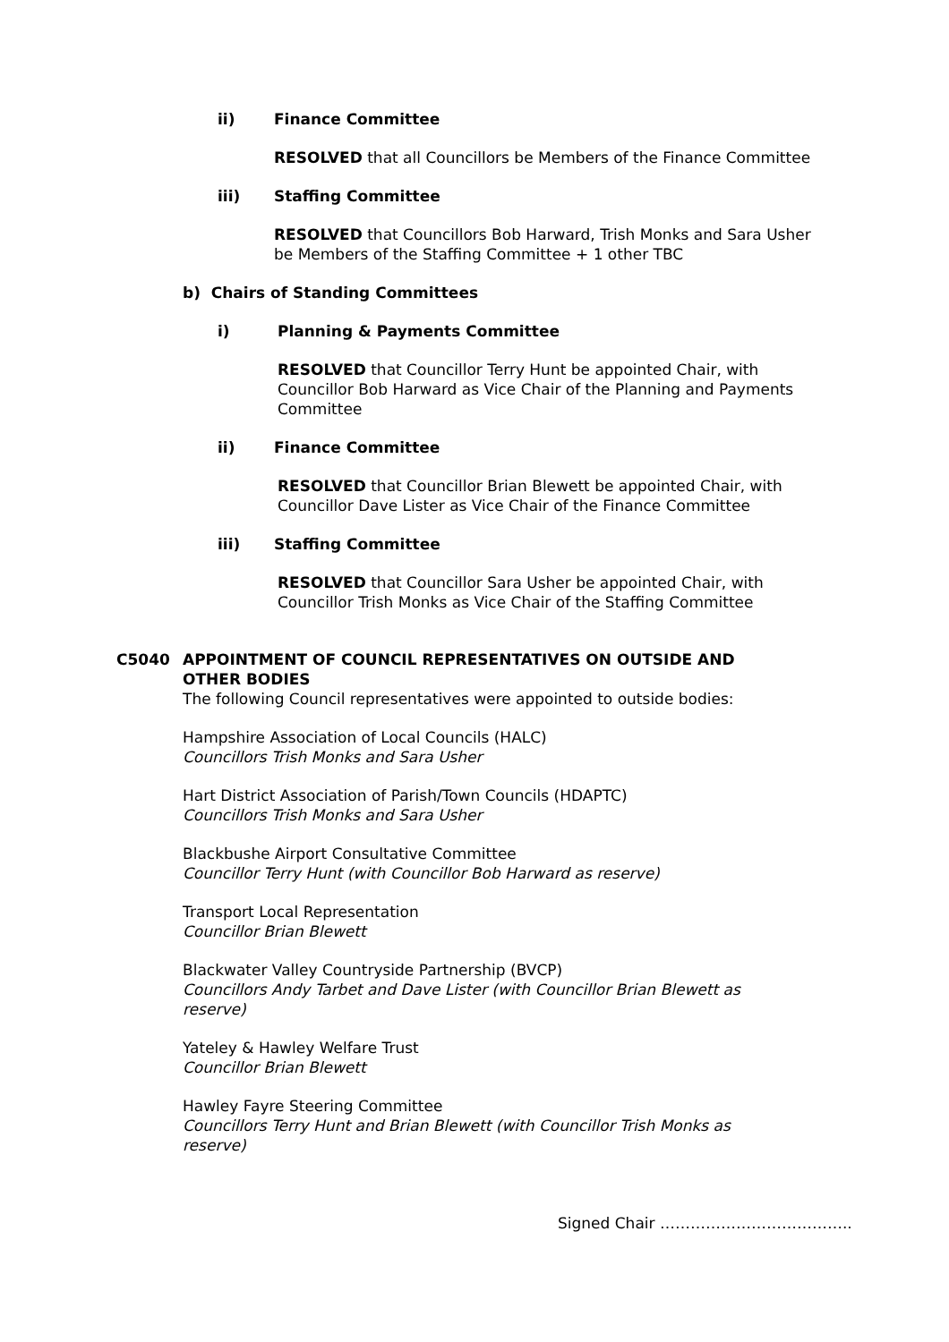ii) Finance Committee
RESOLVED that all Councillors be Members of the Finance Committee
iii) Staffing Committee
RESOLVED that Councillors Bob Harward, Trish Monks and Sara Usher be Members of the Staffing Committee + 1 other TBC
b) Chairs of Standing Committees
i) Planning & Payments Committee
RESOLVED that Councillor Terry Hunt be appointed Chair, with Councillor Bob Harward as Vice Chair of the Planning and Payments Committee
ii) Finance Committee
RESOLVED that Councillor Brian Blewett be appointed Chair, with Councillor Dave Lister as Vice Chair of the Finance Committee
iii) Staffing Committee
RESOLVED that Councillor Sara Usher be appointed Chair, with Councillor Trish Monks as Vice Chair of the Staffing Committee
C5040 APPOINTMENT OF COUNCIL REPRESENTATIVES ON OUTSIDE AND OTHER BODIES
The following Council representatives were appointed to outside bodies:
Hampshire Association of Local Councils (HALC)
Councillors Trish Monks and Sara Usher
Hart District Association of Parish/Town Councils (HDAPTC)
Councillors Trish Monks and Sara Usher
Blackbushe Airport Consultative Committee
Councillor Terry Hunt (with Councillor Bob Harward as reserve)
Transport Local Representation
Councillor Brian Blewett
Blackwater Valley Countryside Partnership (BVCP)
Councillors Andy Tarbet and Dave Lister (with Councillor Brian Blewett as reserve)
Yateley & Hawley Welfare Trust
Councillor Brian Blewett
Hawley Fayre Steering Committee
Councillors Terry Hunt and Brian Blewett (with Councillor Trish Monks as reserve)
Signed Chair ………………………………..